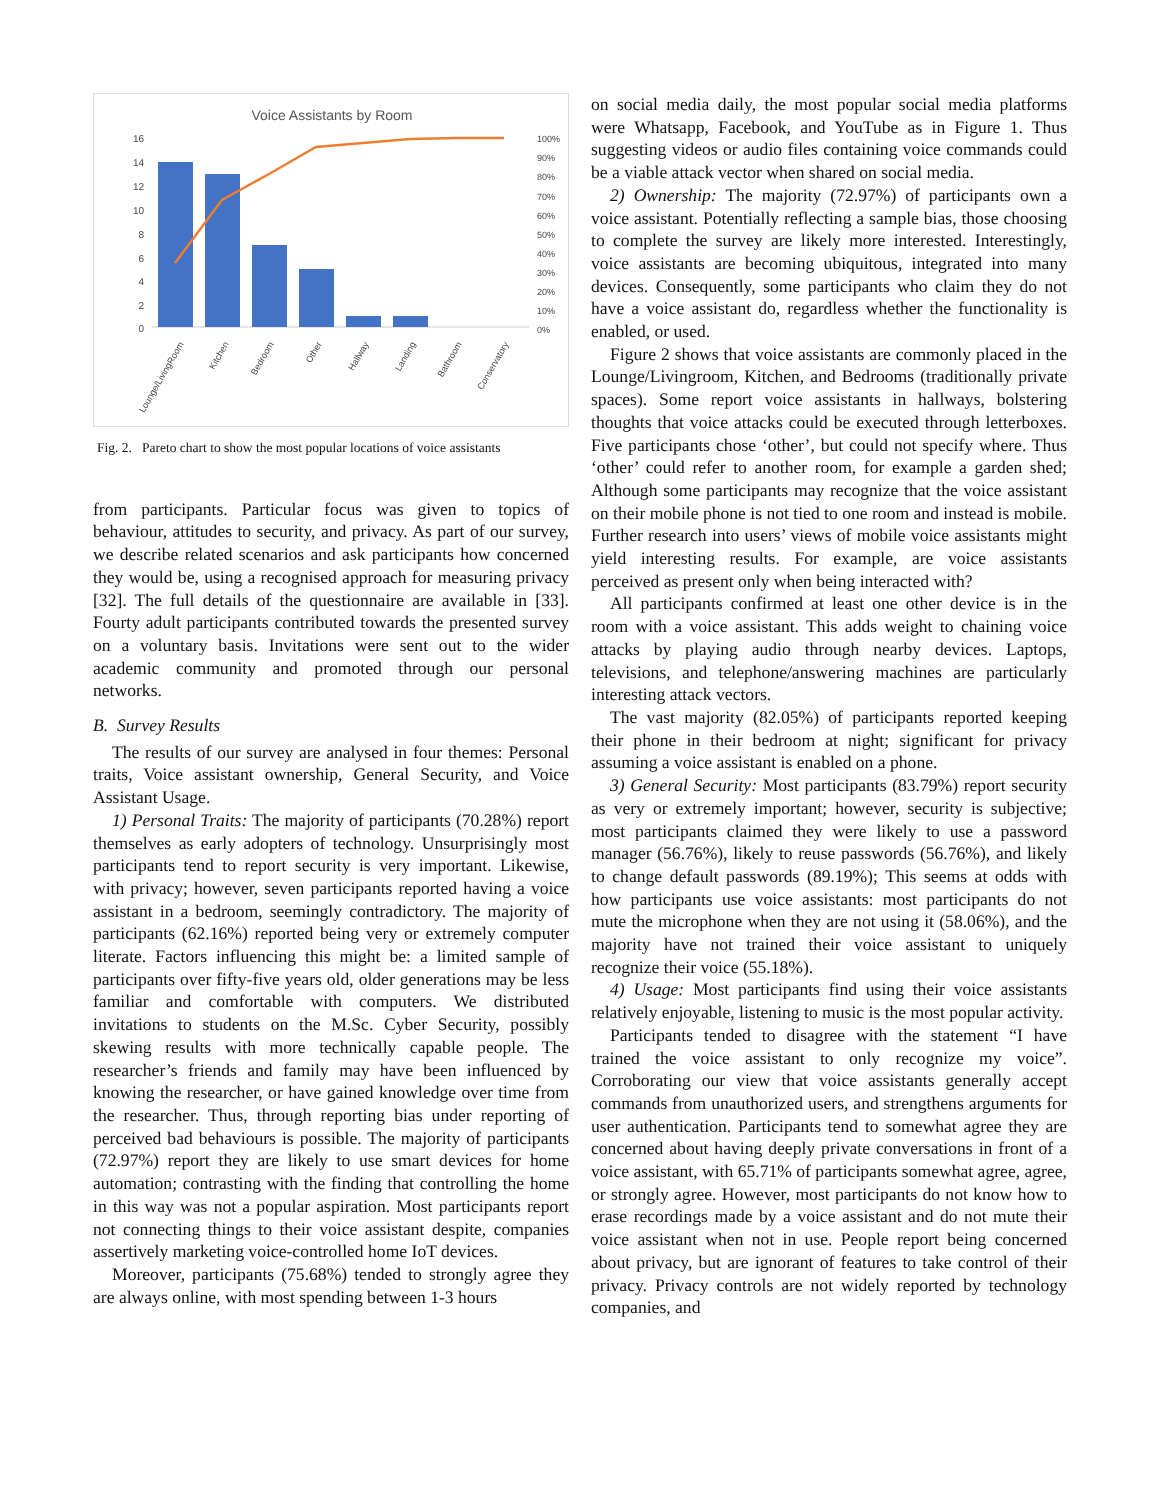Voice Assistants by Room
16
14
12
10
8
6
4
2
0
100%
90%
80%
70%
60%
50%
40%
30%
20%
10%
0%
Lounge/LivingRoom
Kitchen
Bedroom
Other
Hallway
Landing
Bathroom
Conservatory
Fig. 2. Pareto chart to show the most popular locations of voice assistants
from participants. Particular focus was given to topics of behaviour, attitudes to security, and privacy. As part of our survey, we describe related scenarios and ask participants how concerned they would be, using a recognised approach for measuring privacy [32]. The full details of the questionnaire are available in [33]. Fourty adult participants contributed towards the presented survey on a voluntary basis. Invitations were sent out to the wider academic community and promoted through our personal networks.
B. Survey Results
The results of our survey are analysed in four themes: Personal traits, Voice assistant ownership, General Security, and Voice Assistant Usage.
1) Personal Traits: The majority of participants (70.28%) report themselves as early adopters of technology. Unsurprisingly most participants tend to report security is very important. Likewise, with privacy; however, seven participants reported having a voice assistant in a bedroom, seemingly contradictory. The majority of participants (62.16%) reported being very or extremely computer literate. Factors influencing this might be: a limited sample of participants over fifty-five years old, older generations may be less familiar and comfortable with computers. We distributed invitations to students on the M.Sc. Cyber Security, possibly skewing results with more technically capable people. The researcher’s friends and family may have been influenced by knowing the researcher, or have gained knowledge over time from the researcher. Thus, through reporting bias under reporting of perceived bad behaviours is possible. The majority of participants (72.97%) report they are likely to use smart devices for home automation; contrasting with the finding that controlling the home in this way was not a popular aspiration. Most participants report not connecting things to their voice assistant despite, companies assertively marketing voice-controlled home IoT devices.
Moreover, participants (75.68%) tended to strongly agree they are always online, with most spending between 1-3 hours
on social media daily, the most popular social media platforms were Whatsapp, Facebook, and YouTube as in Figure 1. Thus suggesting videos or audio files containing voice commands could be a viable attack vector when shared on social media.
2) Ownership: The majority (72.97%) of participants own a voice assistant. Potentially reflecting a sample bias, those choosing to complete the survey are likely more interested. Interestingly, voice assistants are becoming ubiquitous, integrated into many devices. Consequently, some participants who claim they do not have a voice assistant do, regardless whether the functionality is enabled, or used.
Figure 2 shows that voice assistants are commonly placed in the Lounge/Livingroom, Kitchen, and Bedrooms (traditionally private spaces). Some report voice assistants in hallways, bolstering thoughts that voice attacks could be executed through letterboxes. Five participants chose ‘other’, but could not specify where. Thus ‘other’ could refer to another room, for example a garden shed; Although some participants may recognize that the voice assistant on their mobile phone is not tied to one room and instead is mobile. Further research into users’ views of mobile voice assistants might yield interesting results. For example, are voice assistants perceived as present only when being interacted with?
All participants confirmed at least one other device is in the room with a voice assistant. This adds weight to chaining voice attacks by playing audio through nearby devices. Laptops, televisions, and telephone/answering machines are particularly interesting attack vectors.
The vast majority (82.05%) of participants reported keeping their phone in their bedroom at night; significant for privacy assuming a voice assistant is enabled on a phone.
3) General Security: Most participants (83.79%) report security as very or extremely important; however, security is subjective; most participants claimed they were likely to use a password manager (56.76%), likely to reuse passwords (56.76%), and likely to change default passwords (89.19%); This seems at odds with how participants use voice assistants: most participants do not mute the microphone when they are not using it (58.06%), and the majority have not trained their voice assistant to uniquely recognize their voice (55.18%).
4) Usage: Most participants find using their voice assistants relatively enjoyable, listening to music is the most popular activity.
Participants tended to disagree with the statement “I have trained the voice assistant to only recognize my voice”. Corroborating our view that voice assistants generally accept commands from unauthorized users, and strengthens arguments for user authentication. Participants tend to somewhat agree they are concerned about having deeply private conversations in front of a voice assistant, with 65.71% of participants somewhat agree, agree, or strongly agree. However, most participants do not know how to erase recordings made by a voice assistant and do not mute their voice assistant when not in use. People report being concerned about privacy, but are ignorant of features to take control of their privacy. Privacy controls are not widely reported by technology companies, and